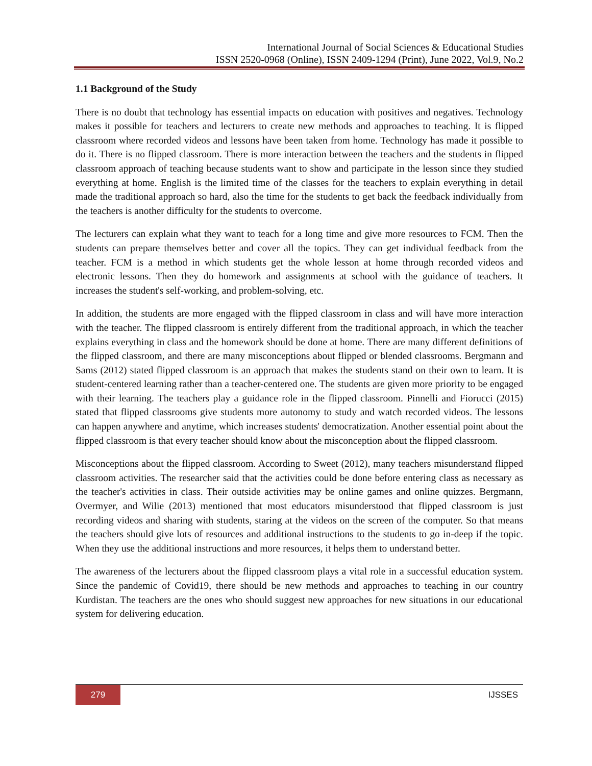International Journal of Social Sciences & Educational Studies
ISSN 2520-0968 (Online), ISSN 2409-1294 (Print), June 2022, Vol.9, No.2
1.1 Background of the Study
There is no doubt that technology has essential impacts on education with positives and negatives. Technology makes it possible for teachers and lecturers to create new methods and approaches to teaching. It is flipped classroom where recorded videos and lessons have been taken from home. Technology has made it possible to do it. There is no flipped classroom. There is more interaction between the teachers and the students in flipped classroom approach of teaching because students want to show and participate in the lesson since they studied everything at home. English is the limited time of the classes for the teachers to explain everything in detail made the traditional approach so hard, also the time for the students to get back the feedback individually from the teachers is another difficulty for the students to overcome.
The lecturers can explain what they want to teach for a long time and give more resources to FCM. Then the students can prepare themselves better and cover all the topics. They can get individual feedback from the teacher. FCM is a method in which students get the whole lesson at home through recorded videos and electronic lessons. Then they do homework and assignments at school with the guidance of teachers. It increases the student's self-working, and problem-solving, etc.
In addition, the students are more engaged with the flipped classroom in class and will have more interaction with the teacher. The flipped classroom is entirely different from the traditional approach, in which the teacher explains everything in class and the homework should be done at home. There are many different definitions of the flipped classroom, and there are many misconceptions about flipped or blended classrooms. Bergmann and Sams (2012) stated flipped classroom is an approach that makes the students stand on their own to learn. It is student-centered learning rather than a teacher-centered one. The students are given more priority to be engaged with their learning. The teachers play a guidance role in the flipped classroom. Pinnelli and Fiorucci (2015) stated that flipped classrooms give students more autonomy to study and watch recorded videos. The lessons can happen anywhere and anytime, which increases students' democratization. Another essential point about the flipped classroom is that every teacher should know about the misconception about the flipped classroom.
Misconceptions about the flipped classroom. According to Sweet (2012), many teachers misunderstand flipped classroom activities. The researcher said that the activities could be done before entering class as necessary as the teacher's activities in class. Their outside activities may be online games and online quizzes. Bergmann, Overmyer, and Wilie (2013) mentioned that most educators misunderstood that flipped classroom is just recording videos and sharing with students, staring at the videos on the screen of the computer. So that means the teachers should give lots of resources and additional instructions to the students to go in-deep if the topic. When they use the additional instructions and more resources, it helps them to understand better.
The awareness of the lecturers about the flipped classroom plays a vital role in a successful education system. Since the pandemic of Covid19, there should be new methods and approaches to teaching in our country Kurdistan. The teachers are the ones who should suggest new approaches for new situations in our educational system for delivering education.
279 IJSSES